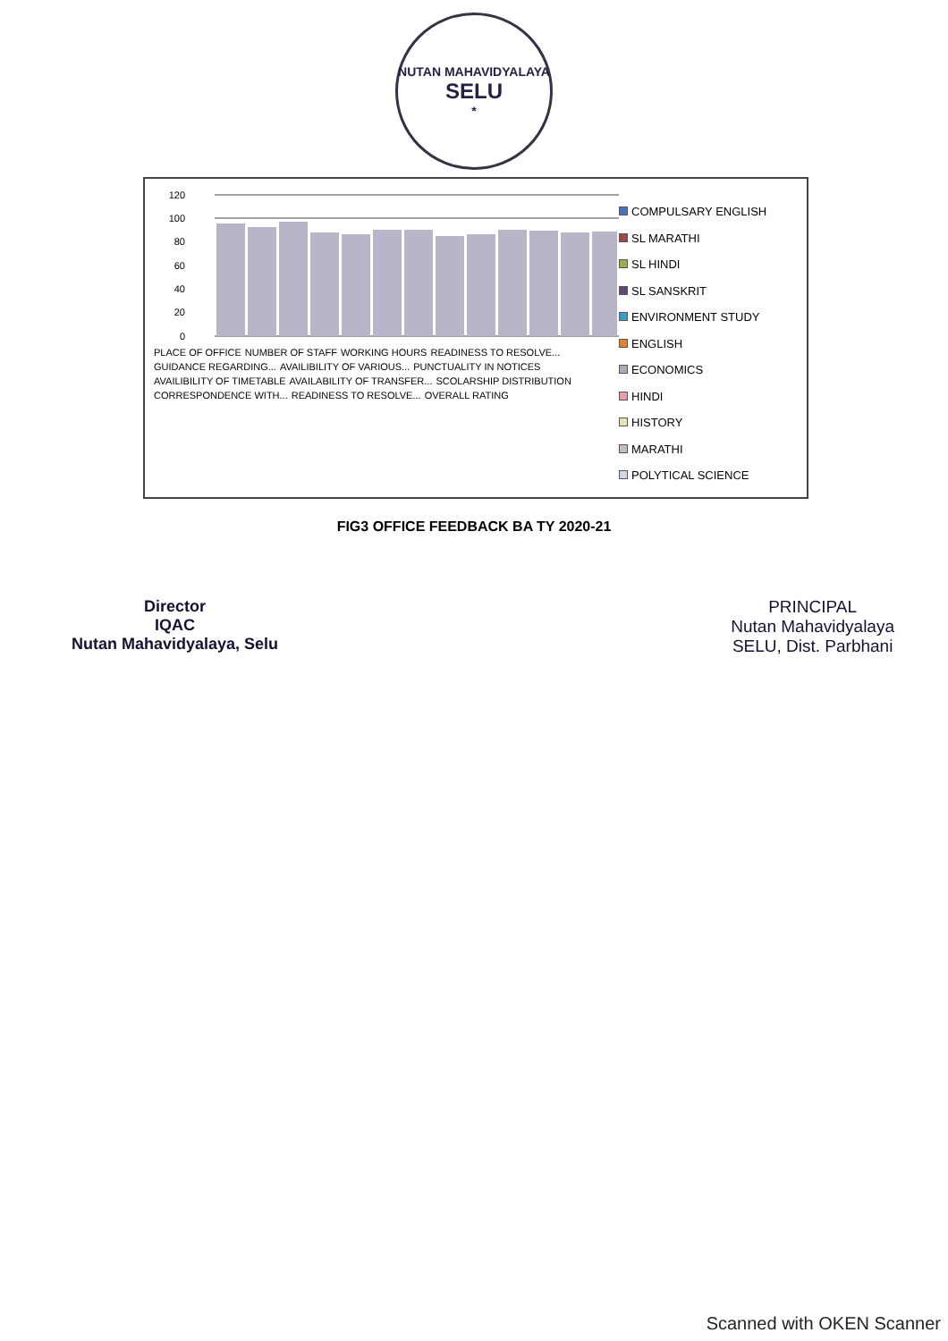NUTAN MAHAVIDYALAYA
SELU
*
120
100
80
60
40
20
0
PLACE OF OFFICE NUMBER OF STAFF WORKING HOURS READINESS TO RESOLVE... GUIDANCE REGARDING... AVAILIBILITY OF VARIOUS... PUNCTUALITY IN NOTICES AVAILIBILITY OF TIMETABLE AVAILABILITY OF TRANSFER... SCOLARSHIP DISTRIBUTION CORRESPONDENCE WITH... READINESS TO RESOLVE... OVERALL RATING
COMPULSARY ENGLISH
SL MARATHI
SL HINDI
SL SANSKRIT
ENVIRONMENT STUDY
ENGLISH
ECONOMICS
HINDI
HISTORY
MARATHI
POLYTICAL SCIENCE
FIG3 OFFICE FEEDBACK BA TY 2020-21
Director
IQAC
Nutan Mahavidyalaya, Selu
PRINCIPAL
Nutan Mahavidyalaya
SELU, Dist. Parbhani
Scanned with OKEN Scanner